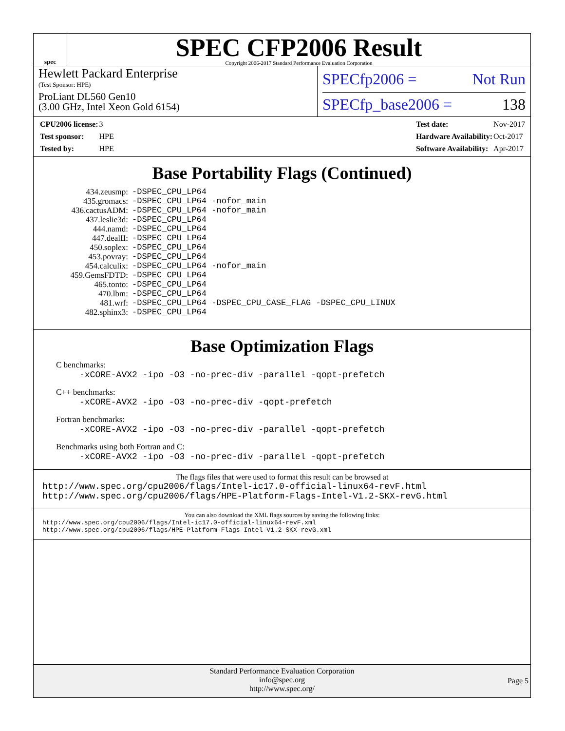spec
SPEC CFP2006 Result
Copyright 2006-2017 Standard Performance Evaluation Corporation
Hewlett Packard Enterprise
(Test Sponsor: HPE)
ProLiant DL560 Gen10
(3.00 GHz, Intel Xeon Gold 6154)
SPECfp2006 = Not Run
SPECfp_base2006 = 138
| CPU2006 license: | 3 |
| Test sponsor: | HPE |
| Tested by: | HPE |
| Test date: | Nov-2017 |
| Hardware Availability: | Oct-2017 |
| Software Availability: | Apr-2017 |
Base Portability Flags (Continued)
| 434.zeusmp: | -DSPEC_CPU_LP64 |
| 435.gromacs: | -DSPEC_CPU_LP64 -nofor_main |
| 436.cactusADM: | -DSPEC_CPU_LP64 -nofor_main |
| 437.leslie3d: | -DSPEC_CPU_LP64 |
| 444.namd: | -DSPEC_CPU_LP64 |
| 447.dealII: | -DSPEC_CPU_LP64 |
| 450.soplex: | -DSPEC_CPU_LP64 |
| 453.povray: | -DSPEC_CPU_LP64 |
| 454.calculix: | -DSPEC_CPU_LP64 -nofor_main |
| 459.GemsFDTD: | -DSPEC_CPU_LP64 |
| 465.tonto: | -DSPEC_CPU_LP64 |
| 470.lbm: | -DSPEC_CPU_LP64 |
| 481.wrf: | -DSPEC_CPU_LP64 -DSPEC_CPU_CASE_FLAG -DSPEC_CPU_LINUX |
| 482.sphinx3: | -DSPEC_CPU_LP64 |
Base Optimization Flags
C benchmarks:
-xCORE-AVX2 -ipo -O3 -no-prec-div -parallel -qopt-prefetch
C++ benchmarks:
-xCORE-AVX2 -ipo -O3 -no-prec-div -qopt-prefetch
Fortran benchmarks:
-xCORE-AVX2 -ipo -O3 -no-prec-div -parallel -qopt-prefetch
Benchmarks using both Fortran and C:
-xCORE-AVX2 -ipo -O3 -no-prec-div -parallel -qopt-prefetch
The flags files that were used to format this result can be browsed at
http://www.spec.org/cpu2006/flags/Intel-ic17.0-official-linux64-revF.html
http://www.spec.org/cpu2006/flags/HPE-Platform-Flags-Intel-V1.2-SKX-revG.html
You can also download the XML flags sources by saving the following links:
http://www.spec.org/cpu2006/flags/Intel-ic17.0-official-linux64-revF.xml
http://www.spec.org/cpu2006/flags/HPE-Platform-Flags-Intel-V1.2-SKX-revG.xml
Standard Performance Evaluation Corporation
info@spec.org
http://www.spec.org/
Page 5